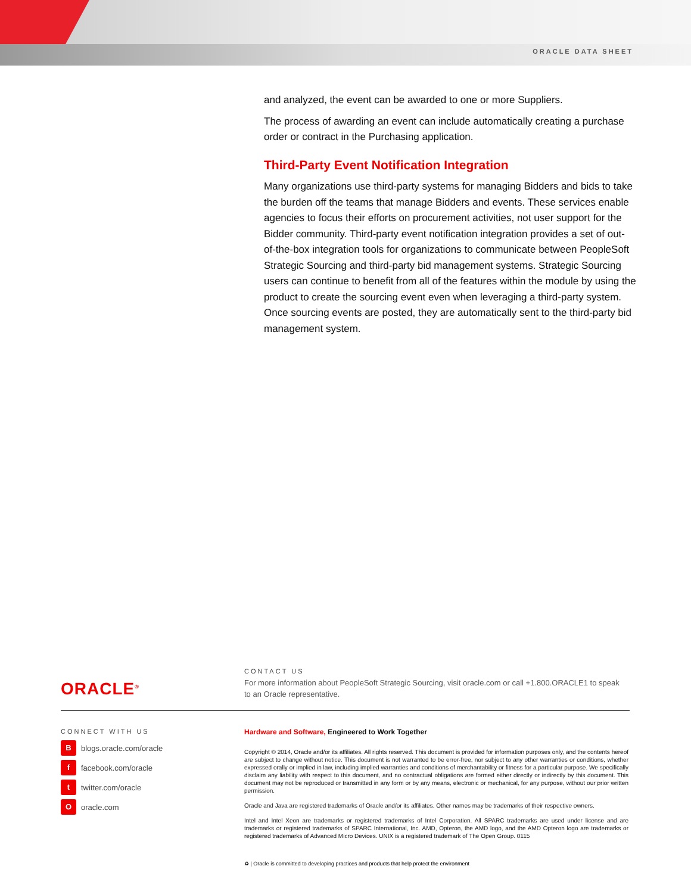ORACLE DATA SHEET
and analyzed, the event can be awarded to one or more Suppliers.
The process of awarding an event can include automatically creating a purchase order or contract in the Purchasing application.
Third-Party Event Notification Integration
Many organizations use third-party systems for managing Bidders and bids to take the burden off the teams that manage Bidders and events. These services enable agencies to focus their efforts on procurement activities, not user support for the Bidder community. Third-party event notification integration provides a set of out-of-the-box integration tools for organizations to communicate between PeopleSoft Strategic Sourcing and third-party bid management systems. Strategic Sourcing users can continue to benefit from all of the features within the module by using the product to create the sourcing event even when leveraging a third-party system. Once sourcing events are posted, they are automatically sent to the third-party bid management system.
ORACLE<sup>®</sup>
CONTACT US
For more information about PeopleSoft Strategic Sourcing, visit oracle.com or call +1.800.ORACLE1 to speak to an Oracle representative.
CONNECT WITH US
Bblogs.oracle.com/oracle
f facebook.com/oracle
t twitter.com/oracle
Ooracle.com
Hardware and Software, Engineered to Work Together
Copyright © 2014, Oracle and/or its affiliates. All rights reserved. This document is provided for information purposes only, and the contents hereof are subject to change without notice. This document is not warranted to be error-free, nor subject to any other warranties or conditions, whether expressed orally or implied in law, including implied warranties and conditions of merchantability or fitness for a particular purpose. We specifically disclaim any liability with respect to this document, and no contractual obligations are formed either directly or indirectly by this document. This document may not be reproduced or transmitted in any form or by any means, electronic or mechanical, for any purpose, without our prior written permission.
Oracle and Java are registered trademarks of Oracle and/or its affiliates. Other names may be trademarks of their respective owners.
Intel and Intel Xeon are trademarks or registered trademarks of Intel Corporation. All SPARC trademarks are used under license and are trademarks or registered trademarks of SPARC International, Inc. AMD, Opteron, the AMD logo, and the AMD Opteron logo are trademarks or registered trademarks of Advanced Micro Devices. UNIX is a registered trademark of The Open Group. 0115
♻ | Oracle is committed to developing practices and products that help protect the environment